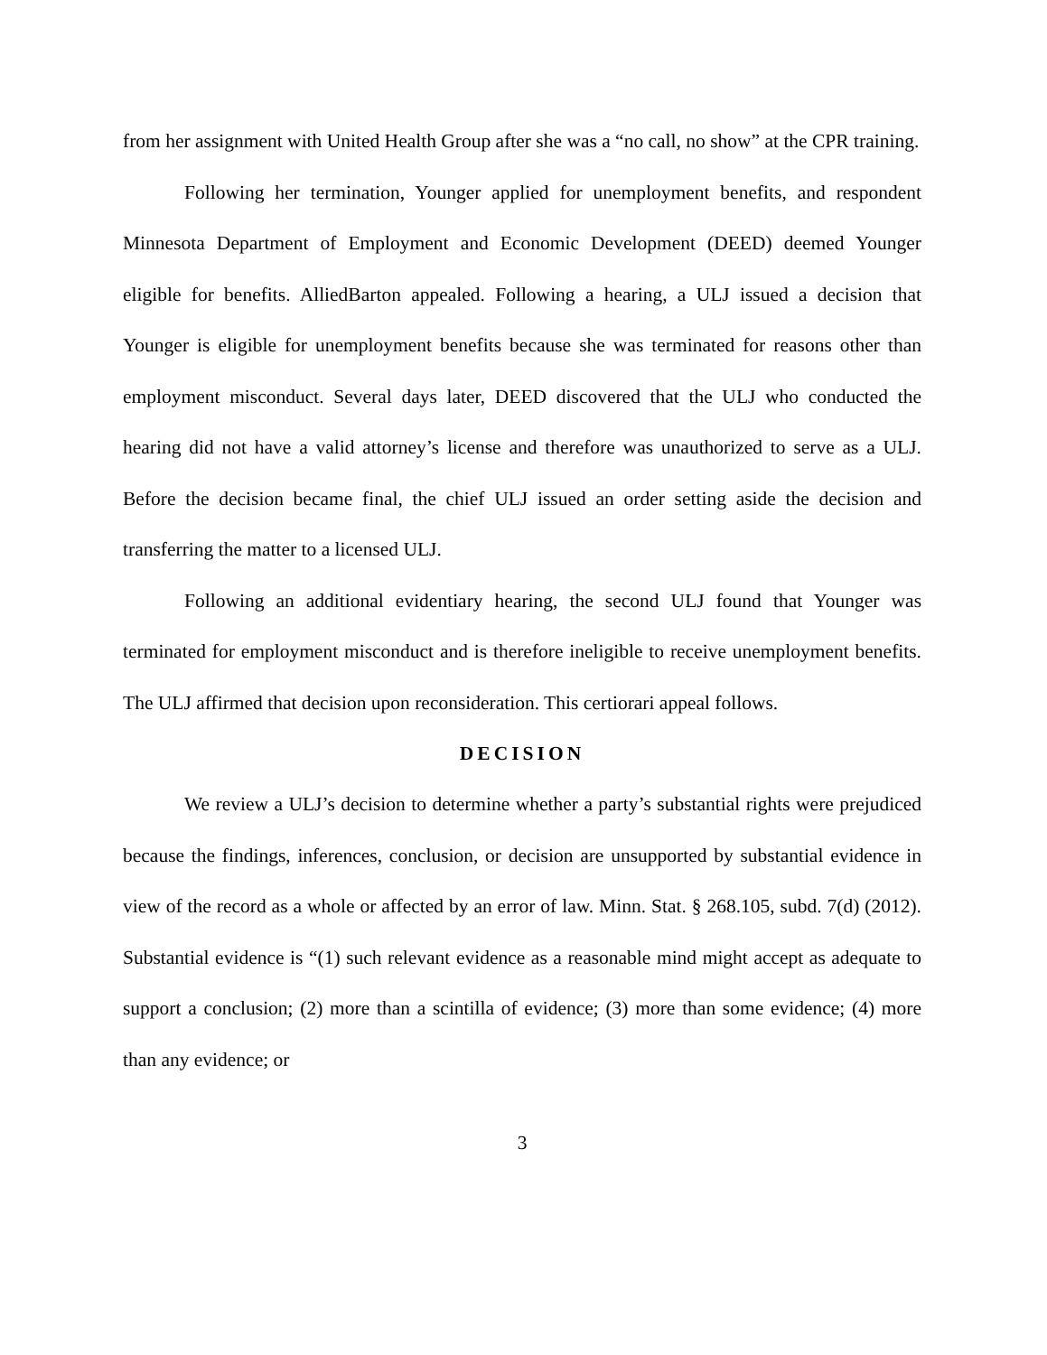from her assignment with United Health Group after she was a “no call, no show” at the CPR training.
Following her termination, Younger applied for unemployment benefits, and respondent Minnesota Department of Employment and Economic Development (DEED) deemed Younger eligible for benefits. AlliedBarton appealed. Following a hearing, a ULJ issued a decision that Younger is eligible for unemployment benefits because she was terminated for reasons other than employment misconduct. Several days later, DEED discovered that the ULJ who conducted the hearing did not have a valid attorney’s license and therefore was unauthorized to serve as a ULJ. Before the decision became final, the chief ULJ issued an order setting aside the decision and transferring the matter to a licensed ULJ.
Following an additional evidentiary hearing, the second ULJ found that Younger was terminated for employment misconduct and is therefore ineligible to receive unemployment benefits. The ULJ affirmed that decision upon reconsideration. This certiorari appeal follows.
DECISION
We review a ULJ’s decision to determine whether a party’s substantial rights were prejudiced because the findings, inferences, conclusion, or decision are unsupported by substantial evidence in view of the record as a whole or affected by an error of law. Minn. Stat. § 268.105, subd. 7(d) (2012). Substantial evidence is “(1) such relevant evidence as a reasonable mind might accept as adequate to support a conclusion; (2) more than a scintilla of evidence; (3) more than some evidence; (4) more than any evidence; or
3